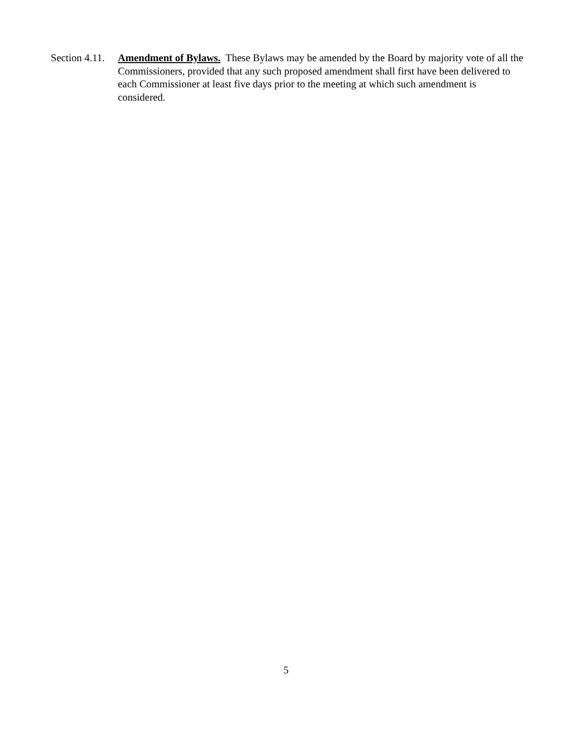Section 4.11.
Amendment of Bylaws. These Bylaws may be amended by the Board by majority vote of all the Commissioners, provided that any such proposed amendment shall first have been delivered to each Commissioner at least five days prior to the meeting at which such amendment is considered.
5